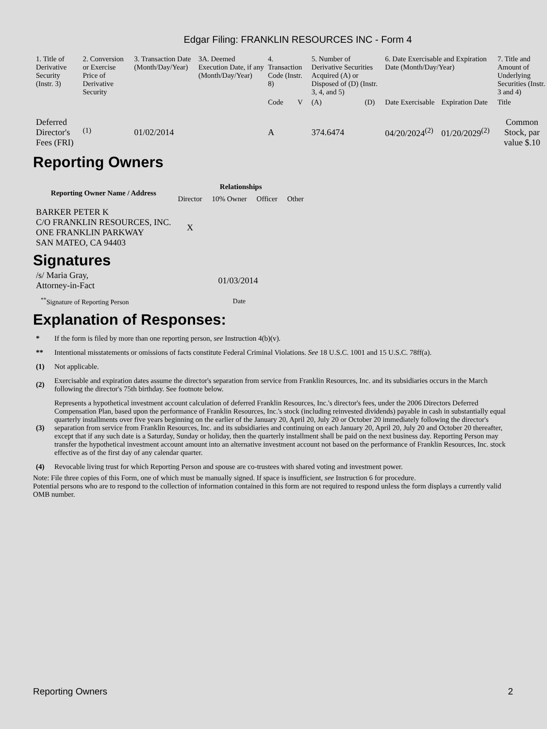Edgar Filing: FRANKLIN RESOURCES INC - Form 4
| 1. Title of Derivative Security (Instr. 3) | 2. Conversion or Exercise Price of Derivative Security | 3. Transaction Date (Month/Day/Year) | 3A. Deemed Execution Date, if any (Month/Day/Year) | 4. Transaction Code (Instr. 8) | | 5. Number of Derivative Securities Acquired (A) or Disposed of (D) (Instr. 3, 4, and 5) | | 6. Date Exercisable and Expiration Date (Month/Day/Year) | | 7. Title and Amount of Underlying Securities (Instr. 3 and 4) |
| --- | --- | --- | --- | --- | --- | --- | --- | --- | --- | --- |
| | | | | Code | V | (A) | (D) | Date Exercisable | Expiration Date | Title |
| Deferred Director's Fees (FRI) | <sup>(1)</sup> | 01/02/2014 | | A | | 374.6474 | | 04/20/2024<sup>(2)</sup> | 01/20/2029<sup>(2)</sup> | Common Stock, par value $.10 |
Reporting Owners
| Reporting Owner Name / Address | Relationships | | | |
| --- | --- | --- | --- | --- |
| | Director | 10% Owner | Officer | Other |
| BARKER PETER K C/O FRANKLIN RESOURCES, INC. ONE FRANKLIN PARKWAY SAN MATEO, CA 94403 | X | | | |
Signatures
| /s/ Maria Gray, Attorney-in-Fact | 01/03/2014 |
| <sup>**</sup> Signature of Reporting Person | Date |
Explanation of Responses:
| * | If the form is filed by more than one reporting person, see Instruction 4(b)(v). |
| ** | Intentional misstatements or omissions of facts constitute Federal Criminal Violations. See 18 U.S.C. 1001 and 15 U.S.C. 78ff(a). |
| (1) | Not applicable. |
| (2) | Exercisable and expiration dates assume the director's separation from service from Franklin Resources, Inc. and its subsidiaries occurs in the March following the director's 75th birthday. See footnote below. |
| (3) | Represents a hypothetical investment account calculation of deferred Franklin Resources, Inc.'s director's fees, under the 2006 Directors Deferred Compensation Plan, based upon the performance of Franklin Resources, Inc.'s stock (including reinvested dividends) payable in cash in substantially equal quarterly installments over five years beginning on the earlier of the January 20, April 20, July 20 or October 20 immediately following the director's separation from service from Franklin Resources, Inc. and its subsidiaries and continuing on each January 20, April 20, July 20 and October 20 thereafter, except that if any such date is a Saturday, Sunday or holiday, then the quarterly installment shall be paid on the next business day. Reporting Person may transfer the hypothetical investment account amount into an alternative investment account not based on the performance of Franklin Resources, Inc. stock effective as of the first day of any calendar quarter. |
| (4) | Revocable living trust for which Reporting Person and spouse are co-trustees with shared voting and investment power. |
Note: File three copies of this Form, one of which must be manually signed. If space is insufficient, see Instruction 6 for procedure.
Potential persons who are to respond to the collection of information contained in this form are not required to respond unless the form displays a currently valid OMB number.
Reporting Owners 2